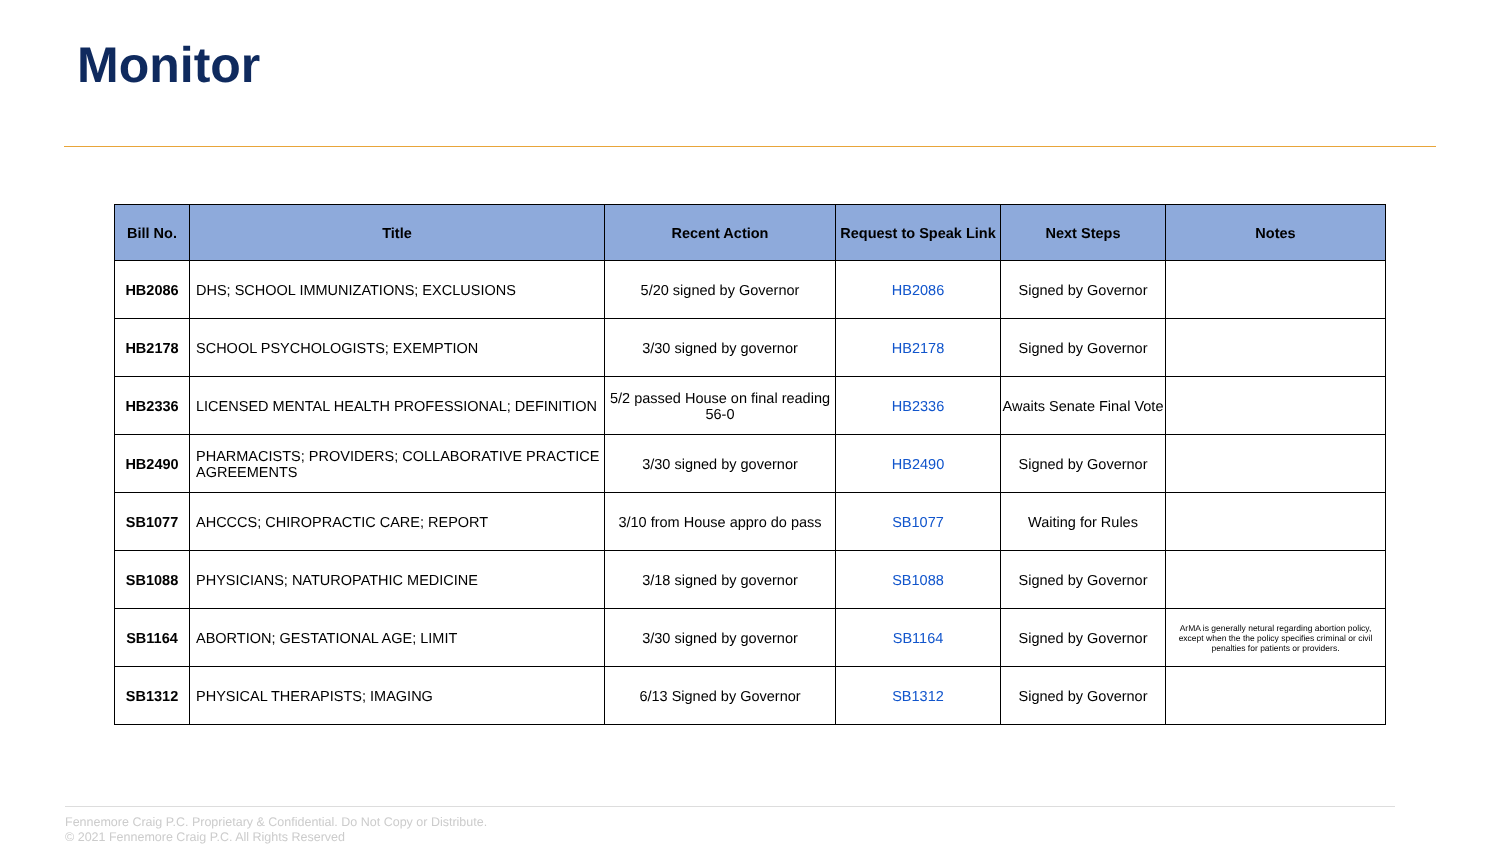Monitor
| Bill No. | Title | Recent Action | Request to Speak Link | Next Steps | Notes |
| --- | --- | --- | --- | --- | --- |
| HB2086 | DHS; SCHOOL IMMUNIZATIONS; EXCLUSIONS | 5/20 signed by Governor | HB2086 | Signed by Governor | |
| HB2178 | SCHOOL PSYCHOLOGISTS; EXEMPTION | 3/30 signed by governor | HB2178 | Signed by Governor | |
| HB2336 | LICENSED MENTAL HEALTH PROFESSIONAL; DEFINITION | 5/2 passed House on final reading 56-0 | HB2336 | Awaits Senate Final Vote | |
| HB2490 | PHARMACISTS; PROVIDERS; COLLABORATIVE PRACTICE AGREEMENTS | 3/30 signed by governor | HB2490 | Signed by Governor | |
| SB1077 | AHCCCS; CHIROPRACTIC CARE; REPORT | 3/10 from House appro do pass | SB1077 | Waiting for Rules | |
| SB1088 | PHYSICIANS; NATUROPATHIC MEDICINE | 3/18 signed by governor | SB1088 | Signed by Governor | |
| SB1164 | ABORTION; GESTATIONAL AGE; LIMIT | 3/30 signed by governor | SB1164 | Signed by Governor | ArMA is generally netural regarding abortion policy, except when the the policy specifies criminal or civil penalties for patients or providers. |
| SB1312 | PHYSICAL THERAPISTS; IMAGING | 6/13 Signed by Governor | SB1312 | Signed by Governor | |
Fennemore Craig P.C. Proprietary & Confidential. Do Not Copy or Distribute.
© 2021 Fennemore Craig P.C. All Rights Reserved